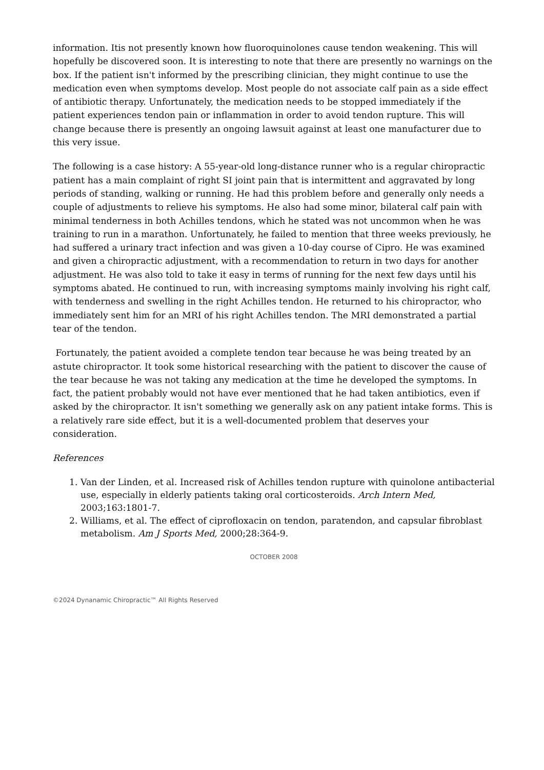information. Itis not presently known how fluoroquinolones cause tendon weakening. This will hopefully be discovered soon. It is interesting to note that there are presently no warnings on the box. If the patient isn't informed by the prescribing clinician, they might continue to use the medication even when symptoms develop. Most people do not associate calf pain as a side effect of antibiotic therapy. Unfortunately, the medication needs to be stopped immediately if the patient experiences tendon pain or inflammation in order to avoid tendon rupture. This will change because there is presently an ongoing lawsuit against at least one manufacturer due to this very issue.
The following is a case history: A 55-year-old long-distance runner who is a regular chiropractic patient has a main complaint of right SI joint pain that is intermittent and aggravated by long periods of standing, walking or running. He had this problem before and generally only needs a couple of adjustments to relieve his symptoms. He also had some minor, bilateral calf pain with minimal tenderness in both Achilles tendons, which he stated was not uncommon when he was training to run in a marathon. Unfortunately, he failed to mention that three weeks previously, he had suffered a urinary tract infection and was given a 10-day course of Cipro. He was examined and given a chiropractic adjustment, with a recommendation to return in two days for another adjustment. He was also told to take it easy in terms of running for the next few days until his symptoms abated. He continued to run, with increasing symptoms mainly involving his right calf, with tenderness and swelling in the right Achilles tendon. He returned to his chiropractor, who immediately sent him for an MRI of his right Achilles tendon. The MRI demonstrated a partial tear of the tendon.
Fortunately, the patient avoided a complete tendon tear because he was being treated by an astute chiropractor. It took some historical researching with the patient to discover the cause of the tear because he was not taking any medication at the time he developed the symptoms. In fact, the patient probably would not have ever mentioned that he had taken antibiotics, even if asked by the chiropractor. It isn't something we generally ask on any patient intake forms. This is a relatively rare side effect, but it is a well-documented problem that deserves your consideration.
References
1. Van der Linden, et al. Increased risk of Achilles tendon rupture with quinolone antibacterial use, especially in elderly patients taking oral corticosteroids. Arch Intern Med, 2003;163:1801-7.
2. Williams, et al. The effect of ciprofloxacin on tendon, paratendon, and capsular fibroblast metabolism. Am J Sports Med, 2000;28:364-9.
OCTOBER 2008
©2024 Dynanamic Chiropractic™ All Rights Reserved